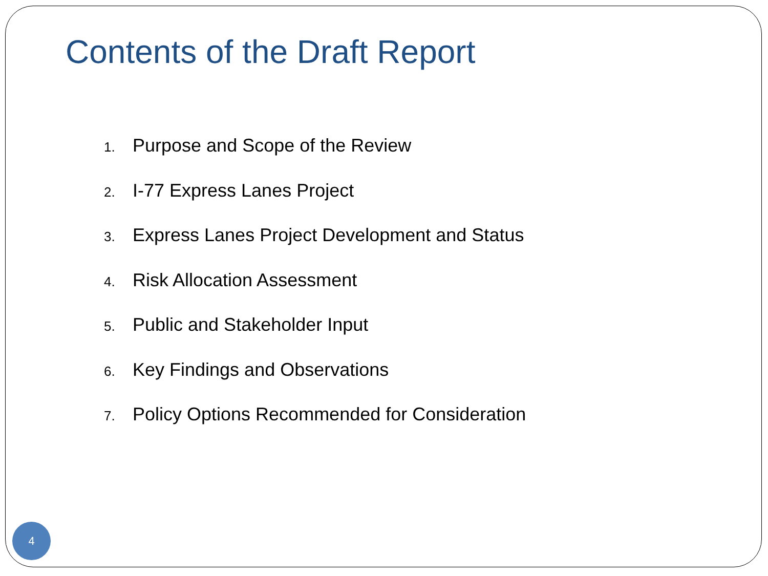Contents of the Draft Report
1. Purpose and Scope of the Review
2. I-77 Express Lanes Project
3. Express Lanes Project Development and Status
4. Risk Allocation Assessment
5. Public and Stakeholder Input
6. Key Findings and Observations
7. Policy Options Recommended for Consideration
4